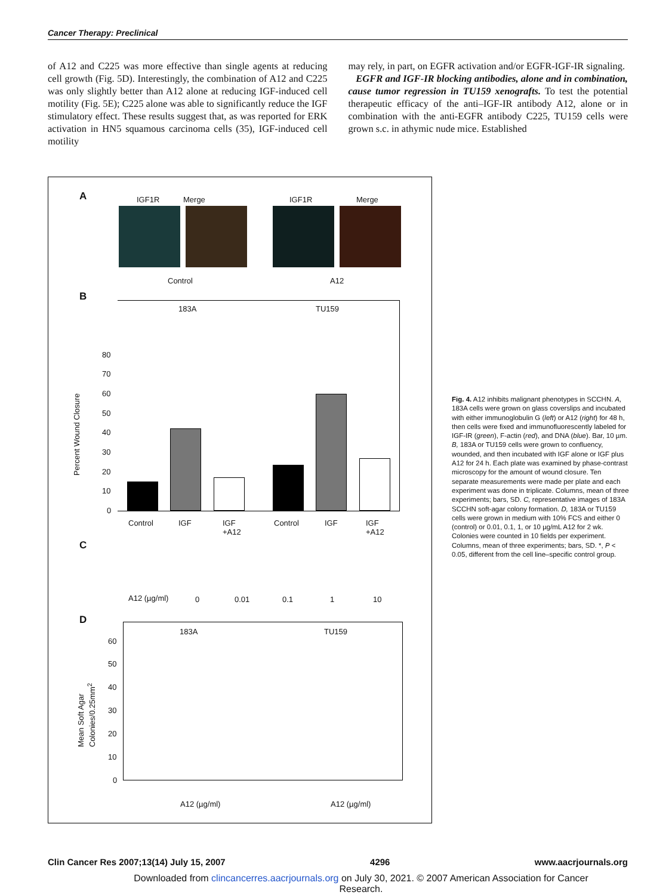Cancer Therapy: Preclinical
of A12 and C225 was more effective than single agents at reducing cell growth (Fig. 5D). Interestingly, the combination of A12 and C225 was only slightly better than A12 alone at reducing IGF-induced cell motility (Fig. 5E); C225 alone was able to significantly reduce the IGF stimulatory effect. These results suggest that, as was reported for ERK activation in HN5 squamous carcinoma cells (35), IGF-induced cell motility
may rely, in part, on EGFR activation and/or EGFR-IGF-IR signaling.
EGFR and IGF-IR blocking antibodies, alone and in combination, cause tumor regression in TU159 xenografts. To test the potential therapeutic efficacy of the anti–IGF-IR antibody A12, alone or in combination with the anti-EGFR antibody C225, TU159 cells were grown s.c. in athymic nude mice. Established
A IGF1R Merge IGF1R Merge
Control A12
B
183A TU159
80
70
60
50
40
30
20
10
0
Percent Wound Closure
Control IGF IGF
+A12
Control IGF IGF
+A12
C
A12 (µg/ml) 0 0.01 0.1 1 10
D
183A TU159
60
50
40
30
20
10
0
Mean Soft Agar
Colonies/0.25mm<sup>2</sup>
A12 (µg/ml) A12 (µg/ml)
Fig. 4. A12 inhibits malignant phenotypes in SCCHN. A, 183A cells were grown on glass coverslips and incubated with either immunoglobulin G (left) or A12 (right) for 48 h, then cells were fixed and immunofluorescently labeled for IGF-IR (green), F-actin (red), and DNA (blue). Bar, 10 µm. B, 183A or TU159 cells were grown to confluency, wounded, and then incubated with IGF alone or IGF plus A12 for 24 h. Each plate was examined by phase-contrast microscopy for the amount of wound closure. Ten separate measurements were made per plate and each experiment was done in triplicate. Columns, mean of three experiments; bars, SD. C, representative images of 183A SCCHN soft-agar colony formation. D, 183A or TU159 cells were grown in medium with 10% FCS and either 0 (control) or 0.01, 0.1, 1, or 10 µg/mL A12 for 2 wk. Colonies were counted in 10 fields per experiment. Columns, mean of three experiments; bars, SD. *, P < 0.05, different from the cell line–specific control group.
Clin Cancer Res 2007;13(14) July 15, 2007 4296 www.aacrjournals.org
Downloaded from clincancerres.aacrjournals.org on July 30, 2021. © 2007 American Association for Cancer
Research.